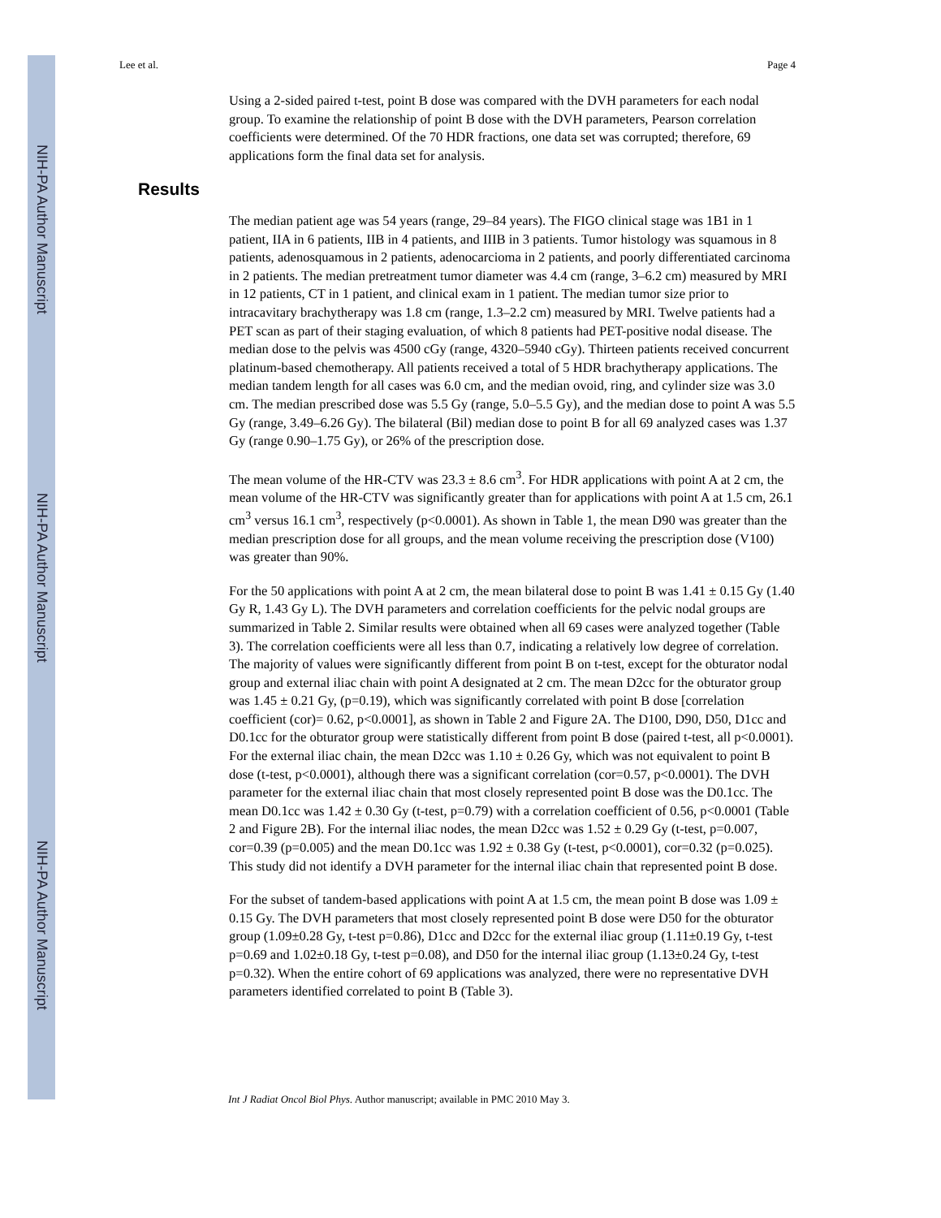NIH-PA Author Manuscript
NIH-PA Author Manuscript
NIH-PA Author Manuscript
Lee et al. Page 4
Using a 2-sided paired t-test, point B dose was compared with the DVH parameters for each nodal group. To examine the relationship of point B dose with the DVH parameters, Pearson correlation coefficients were determined. Of the 70 HDR fractions, one data set was corrupted; therefore, 69 applications form the final data set for analysis.
Results
The median patient age was 54 years (range, 29–84 years). The FIGO clinical stage was 1B1 in 1 patient, IIA in 6 patients, IIB in 4 patients, and IIIB in 3 patients. Tumor histology was squamous in 8 patients, adenosquamous in 2 patients, adenocarcioma in 2 patients, and poorly differentiated carcinoma in 2 patients. The median pretreatment tumor diameter was 4.4 cm (range, 3–6.2 cm) measured by MRI in 12 patients, CT in 1 patient, and clinical exam in 1 patient. The median tumor size prior to intracavitary brachytherapy was 1.8 cm (range, 1.3–2.2 cm) measured by MRI. Twelve patients had a PET scan as part of their staging evaluation, of which 8 patients had PET-positive nodal disease. The median dose to the pelvis was 4500 cGy (range, 4320–5940 cGy). Thirteen patients received concurrent platinum-based chemotherapy. All patients received a total of 5 HDR brachytherapy applications. The median tandem length for all cases was 6.0 cm, and the median ovoid, ring, and cylinder size was 3.0 cm. The median prescribed dose was 5.5 Gy (range, 5.0–5.5 Gy), and the median dose to point A was 5.5 Gy (range, 3.49–6.26 Gy). The bilateral (Bil) median dose to point B for all 69 analyzed cases was 1.37 Gy (range 0.90–1.75 Gy), or 26% of the prescription dose.
The mean volume of the HR-CTV was 23.3 ± 8.6 cm<sup>3</sup>. For HDR applications with point A at 2 cm, the mean volume of the HR-CTV was significantly greater than for applications with point A at 1.5 cm, 26.1 cm<sup>3</sup> versus 16.1 cm<sup>3</sup>, respectively (p<0.0001). As shown in Table 1, the mean D90 was greater than the median prescription dose for all groups, and the mean volume receiving the prescription dose (V100) was greater than 90%.
For the 50 applications with point A at 2 cm, the mean bilateral dose to point B was 1.41 ± 0.15 Gy (1.40 Gy R, 1.43 Gy L). The DVH parameters and correlation coefficients for the pelvic nodal groups are summarized in Table 2. Similar results were obtained when all 69 cases were analyzed together (Table 3). The correlation coefficients were all less than 0.7, indicating a relatively low degree of correlation. The majority of values were significantly different from point B on t-test, except for the obturator nodal group and external iliac chain with point A designated at 2 cm. The mean D2cc for the obturator group was 1.45 ± 0.21 Gy, (p=0.19), which was significantly correlated with point B dose [correlation coefficient (cor)= 0.62, p<0.0001], as shown in Table 2 and Figure 2A. The D100, D90, D50, D1cc and D0.1cc for the obturator group were statistically different from point B dose (paired t-test, all p<0.0001). For the external iliac chain, the mean D2cc was 1.10 ± 0.26 Gy, which was not equivalent to point B dose (t-test, p<0.0001), although there was a significant correlation (cor=0.57, p<0.0001). The DVH parameter for the external iliac chain that most closely represented point B dose was the D0.1cc. The mean D0.1cc was 1.42 ± 0.30 Gy (t-test, p=0.79) with a correlation coefficient of 0.56, p<0.0001 (Table 2 and Figure 2B). For the internal iliac nodes, the mean D2cc was 1.52 ± 0.29 Gy (t-test, p=0.007, cor=0.39 (p=0.005) and the mean D0.1cc was 1.92 ± 0.38 Gy (t-test, p<0.0001), cor=0.32 (p=0.025). This study did not identify a DVH parameter for the internal iliac chain that represented point B dose.
For the subset of tandem-based applications with point A at 1.5 cm, the mean point B dose was 1.09 ± 0.15 Gy. The DVH parameters that most closely represented point B dose were D50 for the obturator group (1.09±0.28 Gy, t-test p=0.86), D1cc and D2cc for the external iliac group (1.11±0.19 Gy, t-test p=0.69 and 1.02±0.18 Gy, t-test p=0.08), and D50 for the internal iliac group (1.13±0.24 Gy, t-test p=0.32). When the entire cohort of 69 applications was analyzed, there were no representative DVH parameters identified correlated to point B (Table 3).
Int J Radiat Oncol Biol Phys. Author manuscript; available in PMC 2010 May 3.